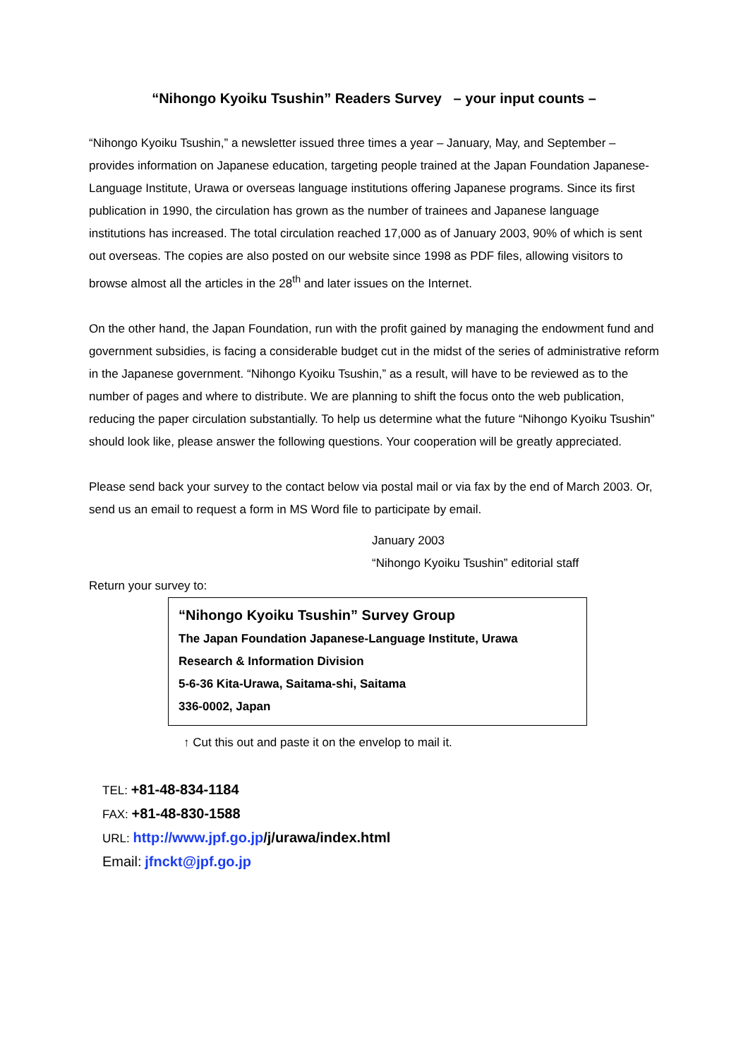“Nihongo Kyoiku Tsushin” Readers Survey – your input counts –
“Nihongo Kyoiku Tsushin,” a newsletter issued three times a year – January, May, and September – provides information on Japanese education, targeting people trained at the Japan Foundation Japanese-Language Institute, Urawa or overseas language institutions offering Japanese programs. Since its first publication in 1990, the circulation has grown as the number of trainees and Japanese language institutions has increased. The total circulation reached 17,000 as of January 2003, 90% of which is sent out overseas. The copies are also posted on our website since 1998 as PDF files, allowing visitors to browse almost all the articles in the 28<sup>th</sup> and later issues on the Internet.
On the other hand, the Japan Foundation, run with the profit gained by managing the endowment fund and government subsidies, is facing a considerable budget cut in the midst of the series of administrative reform in the Japanese government. “Nihongo Kyoiku Tsushin,” as a result, will have to be reviewed as to the number of pages and where to distribute. We are planning to shift the focus onto the web publication, reducing the paper circulation substantially. To help us determine what the future “Nihongo Kyoiku Tsushin” should look like, please answer the following questions. Your cooperation will be greatly appreciated.
Please send back your survey to the contact below via postal mail or via fax by the end of March 2003. Or, send us an email to request a form in MS Word file to participate by email.
January 2003
“Nihongo Kyoiku Tsushin” editorial staff
Return your survey to:
“Nihongo Kyoiku Tsushin” Survey Group
The Japan Foundation Japanese-Language Institute, Urawa
Research & Information Division
5-6-36 Kita-Urawa, Saitama-shi, Saitama
336-0002, Japan
↑ Cut this out and paste it on the envelop to mail it.
TEL: +81-48-834-1184
FAX: +81-48-830-1588
URL: http://www.jpf.go.jp/j/urawa/index.html
Email: jfnckt@jpf.go.jp